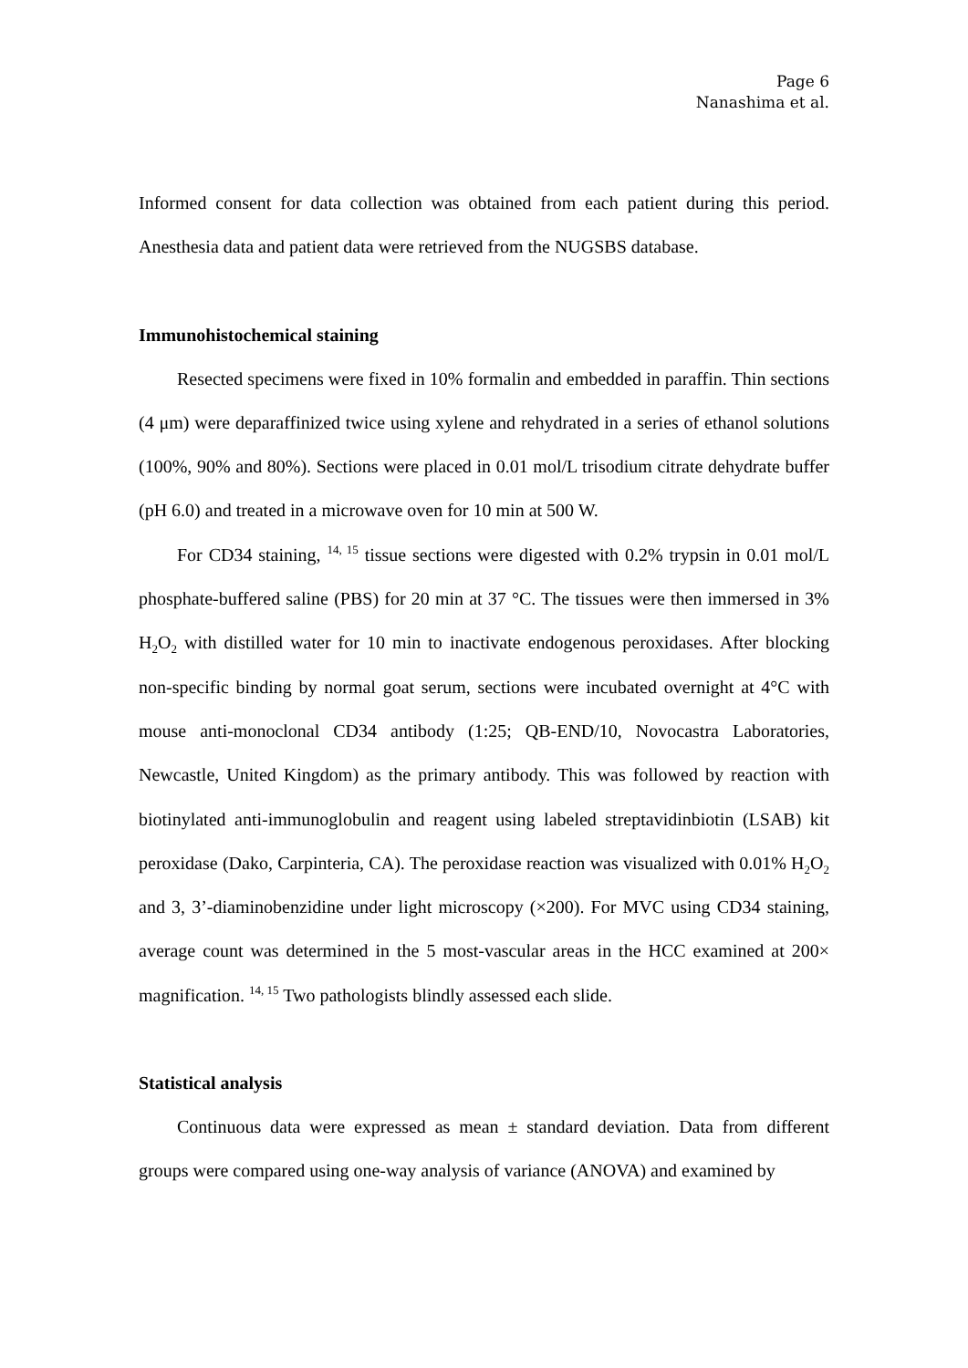Page 6
Nanashima et al.
Informed consent for data collection was obtained from each patient during this period. Anesthesia data and patient data were retrieved from the NUGSBS database.
Immunohistochemical staining
Resected specimens were fixed in 10% formalin and embedded in paraffin. Thin sections (4 μm) were deparaffinized twice using xylene and rehydrated in a series of ethanol solutions (100%, 90% and 80%). Sections were placed in 0.01 mol/L trisodium citrate dehydrate buffer (pH 6.0) and treated in a microwave oven for 10 min at 500 W.
For CD34 staining, <sup>14, 15</sup> tissue sections were digested with 0.2% trypsin in 0.01 mol/L phosphate-buffered saline (PBS) for 20 min at 37 °C. The tissues were then immersed in 3% H<sub>2</sub>O<sub>2</sub> with distilled water for 10 min to inactivate endogenous peroxidases. After blocking non-specific binding by normal goat serum, sections were incubated overnight at 4°C with mouse anti-monoclonal CD34 antibody (1:25; QB-END/10, Novocastra Laboratories, Newcastle, United Kingdom) as the primary antibody. This was followed by reaction with biotinylated anti-immunoglobulin and reagent using labeled streptavidinbiotin (LSAB) kit peroxidase (Dako, Carpinteria, CA). The peroxidase reaction was visualized with 0.01% H<sub>2</sub>O<sub>2</sub> and 3, 3’-diaminobenzidine under light microscopy (×200). For MVC using CD34 staining, average count was determined in the 5 most-vascular areas in the HCC examined at 200× magnification. <sup>14, 15</sup> Two pathologists blindly assessed each slide.
Statistical analysis
Continuous data were expressed as mean ± standard deviation. Data from different groups were compared using one-way analysis of variance (ANOVA) and examined by